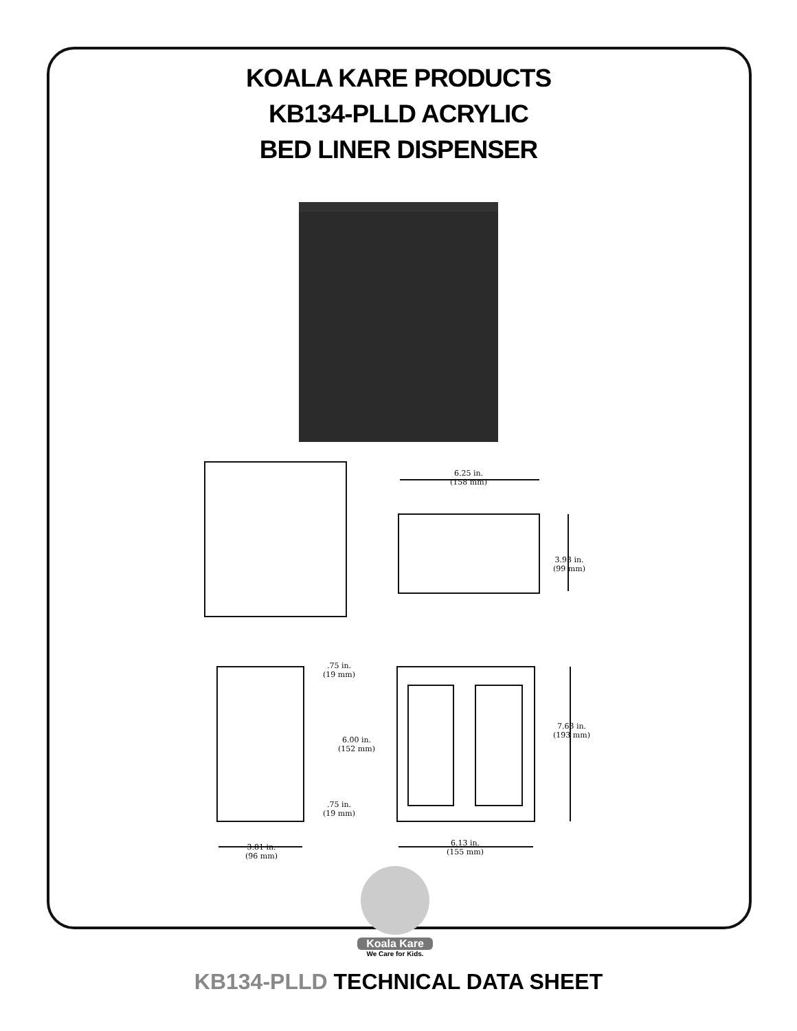KOALA KARE PRODUCTS
KB134-PLLD ACRYLIC
BED LINER DISPENSER
6.25 in.
(158 mm)
3.93 in.
(99 mm)
.75 in.
(19 mm)
6.00 in.
(152 mm)
.75 in.
(19 mm)
7.63 in.
(193 mm)
3.81 in.
(96 mm)
6.13 in.
(155 mm)
Koala Kare
We Care for Kids.
KB134-PLLD TECHNICAL DATA SHEET